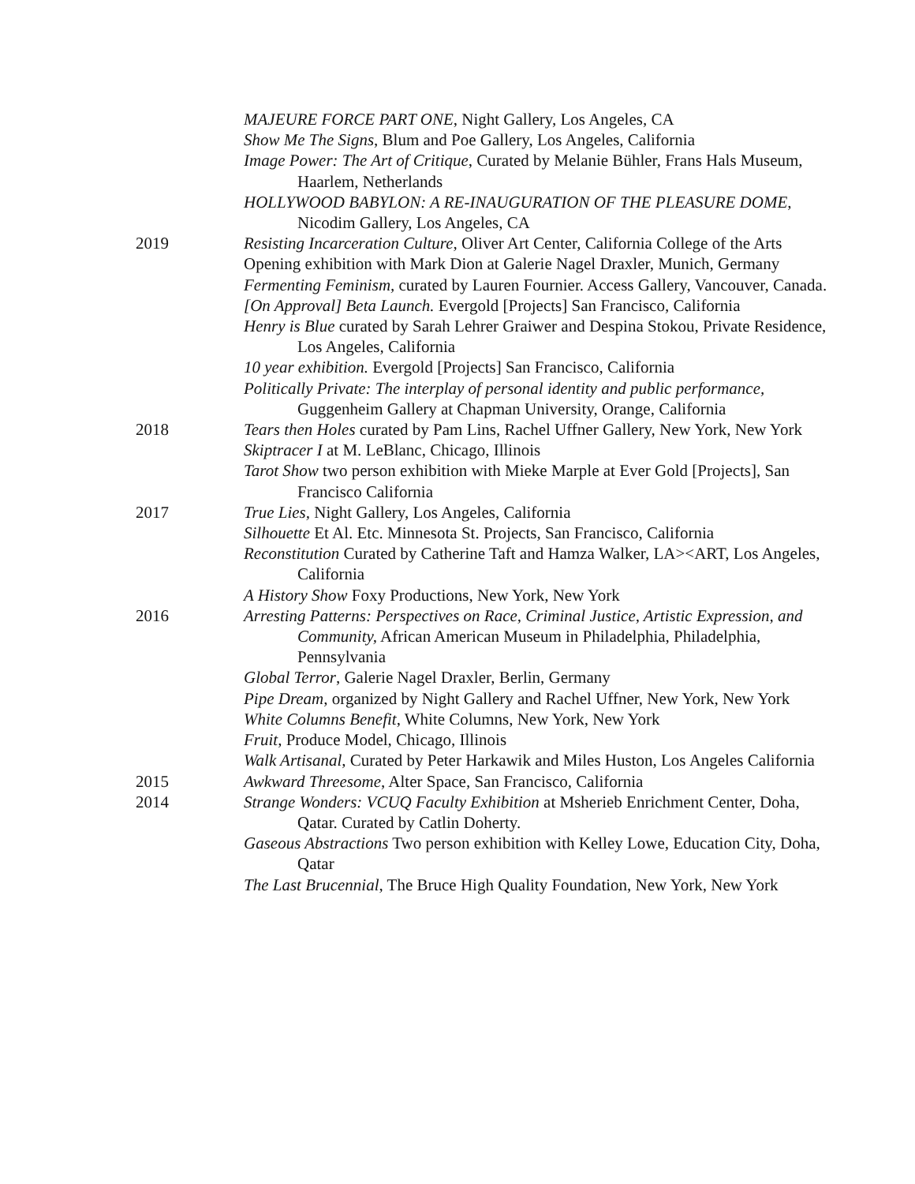MAJEURE FORCE PART ONE, Night Gallery, Los Angeles, CA
Show Me The Signs, Blum and Poe Gallery, Los Angeles, California
Image Power: The Art of Critique, Curated by Melanie Bühler, Frans Hals Museum, Haarlem, Netherlands
HOLLYWOOD BABYLON: A RE-INAUGURATION OF THE PLEASURE DOME, Nicodim Gallery, Los Angeles, CA
2019 Resisting Incarceration Culture, Oliver Art Center, California College of the Arts
Opening exhibition with Mark Dion at Galerie Nagel Draxler, Munich, Germany
Fermenting Feminism, curated by Lauren Fournier. Access Gallery, Vancouver, Canada.
[On Approval] Beta Launch. Evergold [Projects] San Francisco, California
Henry is Blue curated by Sarah Lehrer Graiwer and Despina Stokou, Private Residence, Los Angeles, California
10 year exhibition. Evergold [Projects] San Francisco, California
Politically Private: The interplay of personal identity and public performance, Guggenheim Gallery at Chapman University, Orange, California
2018 Tears then Holes curated by Pam Lins, Rachel Uffner Gallery, New York, New York
Skiptracer I at M. LeBlanc, Chicago, Illinois
Tarot Show two person exhibition with Mieke Marple at Ever Gold [Projects], San Francisco California
2017 True Lies, Night Gallery, Los Angeles, California
Silhouette Et Al. Etc. Minnesota St. Projects, San Francisco, California
Reconstitution Curated by Catherine Taft and Hamza Walker, LA><ART, Los Angeles, California
A History Show Foxy Productions, New York, New York
2016 Arresting Patterns: Perspectives on Race, Criminal Justice, Artistic Expression, and Community, African American Museum in Philadelphia, Philadelphia, Pennsylvania
Global Terror, Galerie Nagel Draxler, Berlin, Germany
Pipe Dream, organized by Night Gallery and Rachel Uffner, New York, New York
White Columns Benefit, White Columns, New York, New York
Fruit, Produce Model, Chicago, Illinois
Walk Artisanal, Curated by Peter Harkawik and Miles Huston, Los Angeles California
2015 Awkward Threesome, Alter Space, San Francisco, California
2014 Strange Wonders: VCUQ Faculty Exhibition at Msherieb Enrichment Center, Doha, Qatar. Curated by Catlin Doherty.
Gaseous Abstractions Two person exhibition with Kelley Lowe, Education City, Doha, Qatar
The Last Brucennial, The Bruce High Quality Foundation, New York, New York